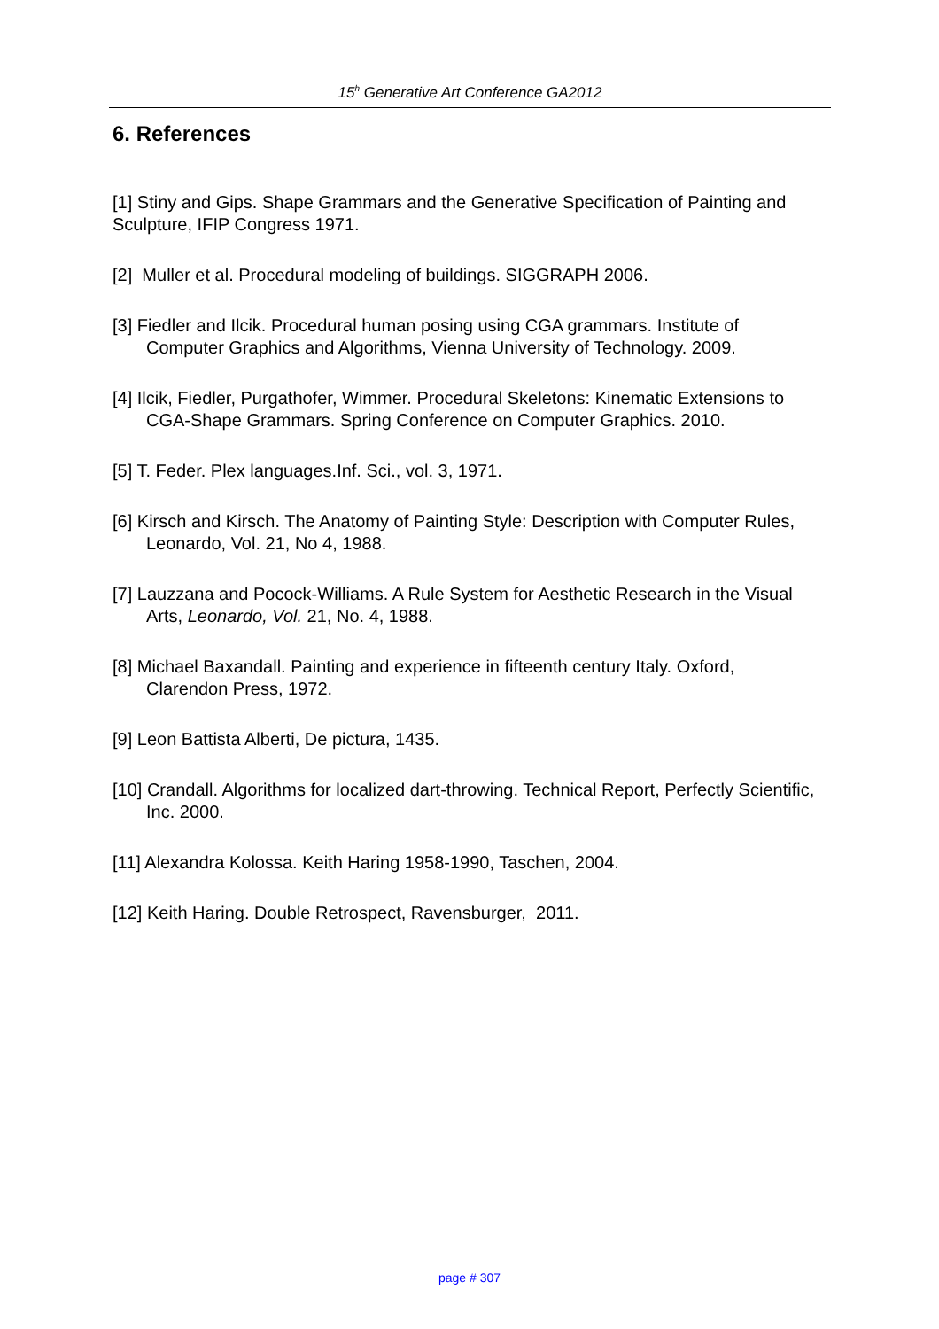15<sup>h</sup> Generative Art Conference GA2012
6. References
[1] Stiny and Gips. Shape Grammars and the Generative Specification of Painting and Sculpture, IFIP Congress 1971.
[2] Muller et al. Procedural modeling of buildings. SIGGRAPH 2006.
[3] Fiedler and Ilcik. Procedural human posing using CGA grammars. Institute of Computer Graphics and Algorithms, Vienna University of Technology. 2009.
[4] Ilcik, Fiedler, Purgathofer, Wimmer. Procedural Skeletons: Kinematic Extensions to CGA-Shape Grammars. Spring Conference on Computer Graphics. 2010.
[5] T. Feder. Plex languages.Inf. Sci., vol. 3, 1971.
[6] Kirsch and Kirsch. The Anatomy of Painting Style: Description with Computer Rules, Leonardo, Vol. 21, No 4, 1988.
[7] Lauzzana and Pocock-Williams. A Rule System for Aesthetic Research in the Visual Arts, Leonardo, Vol. 21, No. 4, 1988.
[8] Michael Baxandall. Painting and experience in fifteenth century Italy. Oxford, Clarendon Press, 1972.
[9] Leon Battista Alberti, De pictura, 1435.
[10] Crandall. Algorithms for localized dart-throwing. Technical Report, Perfectly Scientific, Inc. 2000.
[11] Alexandra Kolossa. Keith Haring 1958-1990, Taschen, 2004.
[12] Keith Haring. Double Retrospect, Ravensburger, 2011.
page # 307